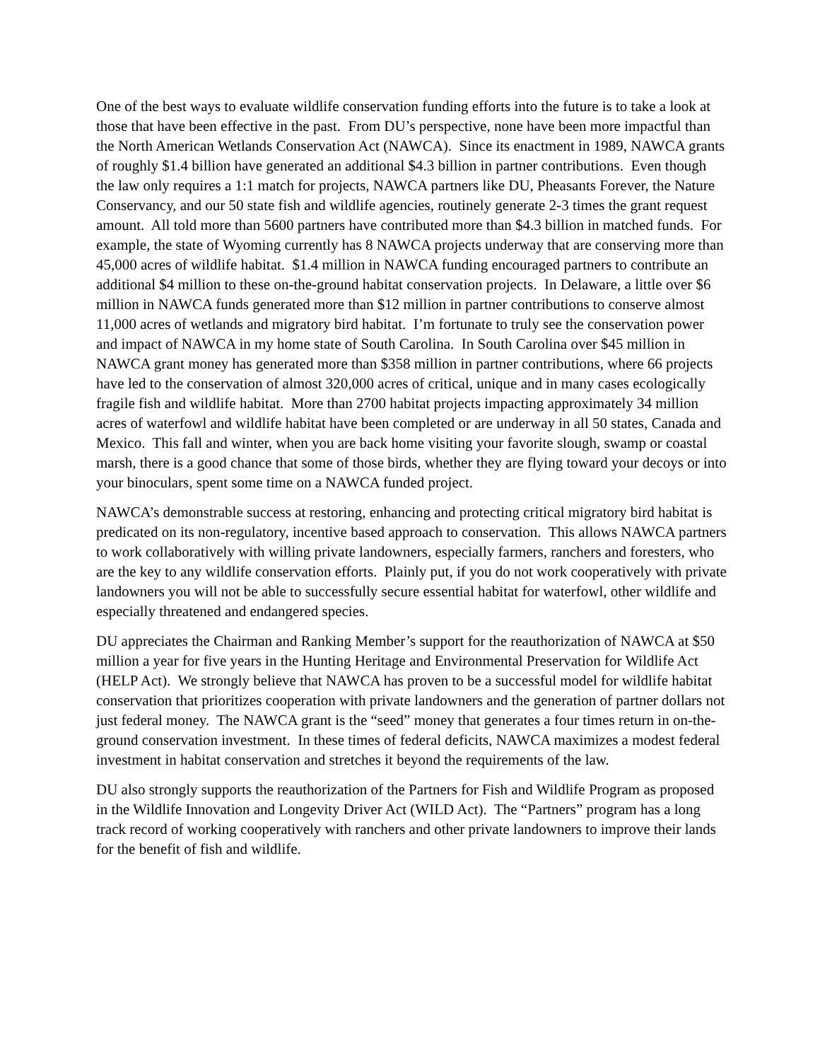One of the best ways to evaluate wildlife conservation funding efforts into the future is to take a look at those that have been effective in the past. From DU’s perspective, none have been more impactful than the North American Wetlands Conservation Act (NAWCA). Since its enactment in 1989, NAWCA grants of roughly $1.4 billion have generated an additional $4.3 billion in partner contributions. Even though the law only requires a 1:1 match for projects, NAWCA partners like DU, Pheasants Forever, the Nature Conservancy, and our 50 state fish and wildlife agencies, routinely generate 2-3 times the grant request amount. All told more than 5600 partners have contributed more than $4.3 billion in matched funds. For example, the state of Wyoming currently has 8 NAWCA projects underway that are conserving more than 45,000 acres of wildlife habitat. $1.4 million in NAWCA funding encouraged partners to contribute an additional $4 million to these on-the-ground habitat conservation projects. In Delaware, a little over $6 million in NAWCA funds generated more than $12 million in partner contributions to conserve almost 11,000 acres of wetlands and migratory bird habitat. I’m fortunate to truly see the conservation power and impact of NAWCA in my home state of South Carolina. In South Carolina over $45 million in NAWCA grant money has generated more than $358 million in partner contributions, where 66 projects have led to the conservation of almost 320,000 acres of critical, unique and in many cases ecologically fragile fish and wildlife habitat. More than 2700 habitat projects impacting approximately 34 million acres of waterfowl and wildlife habitat have been completed or are underway in all 50 states, Canada and Mexico. This fall and winter, when you are back home visiting your favorite slough, swamp or coastal marsh, there is a good chance that some of those birds, whether they are flying toward your decoys or into your binoculars, spent some time on a NAWCA funded project.
NAWCA’s demonstrable success at restoring, enhancing and protecting critical migratory bird habitat is predicated on its non-regulatory, incentive based approach to conservation. This allows NAWCA partners to work collaboratively with willing private landowners, especially farmers, ranchers and foresters, who are the key to any wildlife conservation efforts. Plainly put, if you do not work cooperatively with private landowners you will not be able to successfully secure essential habitat for waterfowl, other wildlife and especially threatened and endangered species.
DU appreciates the Chairman and Ranking Member’s support for the reauthorization of NAWCA at $50 million a year for five years in the Hunting Heritage and Environmental Preservation for Wildlife Act (HELP Act). We strongly believe that NAWCA has proven to be a successful model for wildlife habitat conservation that prioritizes cooperation with private landowners and the generation of partner dollars not just federal money. The NAWCA grant is the “seed” money that generates a four times return in on-the-ground conservation investment. In these times of federal deficits, NAWCA maximizes a modest federal investment in habitat conservation and stretches it beyond the requirements of the law.
DU also strongly supports the reauthorization of the Partners for Fish and Wildlife Program as proposed in the Wildlife Innovation and Longevity Driver Act (WILD Act). The “Partners” program has a long track record of working cooperatively with ranchers and other private landowners to improve their lands for the benefit of fish and wildlife.